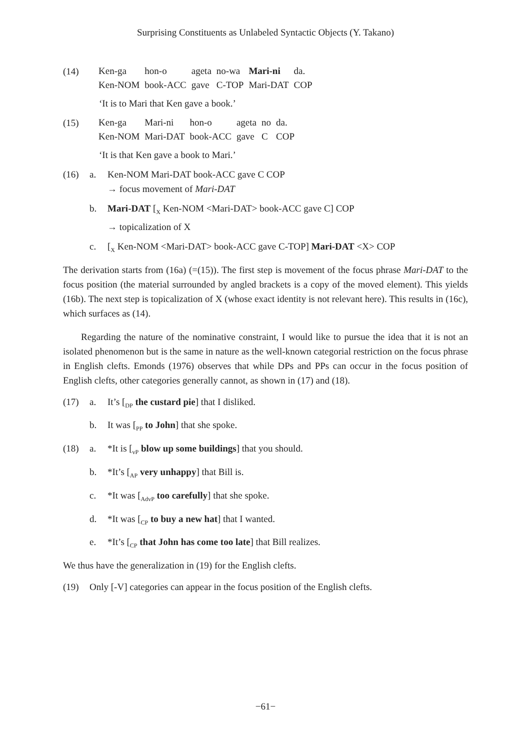Surprising Constituents as Unlabeled Syntactic Objects (Y. Takano)
(14)
| Ken-ga | hon-o | ageta | no-wa | Mari-ni | da. |
| Ken-NOM | book-ACC | gave | C-TOP | Mari-DAT | COP |
‘It is to Mari that Ken gave a book.’
(15)
| Ken-ga | Mari-ni | hon-o | ageta | no | da. |
| Ken-NOM | Mari-DAT | book-ACC | gave | C | COP |
‘It is that Ken gave a book to Mari.’
(16) a. Ken-NOM Mari-DAT book-ACC gave C COP
→ focus movement of Mari-DAT
b. Mari-DAT [<sub>X</sub> Ken-NOM <Mari-DAT> book-ACC gave C] COP
→ topicalization of X
c. [<sub>X</sub> Ken-NOM <Mari-DAT> book-ACC gave C-TOP] Mari-DAT <X> COP
The derivation starts from (16a) (=(15)). The first step is movement of the focus phrase Mari-DAT to the focus position (the material surrounded by angled brackets is a copy of the moved element). This yields (16b). The next step is topicalization of X (whose exact identity is not relevant here). This results in (16c), which surfaces as (14).
Regarding the nature of the nominative constraint, I would like to pursue the idea that it is not an isolated phenomenon but is the same in nature as the well-known categorial restriction on the focus phrase in English clefts. Emonds (1976) observes that while DPs and PPs can occur in the focus position of English clefts, other categories generally cannot, as shown in (17) and (18).
(17) a. It’s [<sub>DP</sub> the custard pie] that I disliked.
b. It was [<sub>PP</sub> to John] that she spoke.
(18) a. *It is [<sub>vP</sub> blow up some buildings] that you should.
b. *It’s [<sub>AP</sub> very unhappy] that Bill is.
c. *It was [<sub>AdvP</sub> too carefully] that she spoke.
d. *It was [<sub>CP</sub> to buy a new hat] that I wanted.
e. *It’s [<sub>CP</sub> that John has come too late] that Bill realizes.
We thus have the generalization in (19) for the English clefts.
(19) Only [-V] categories can appear in the focus position of the English clefts.
−61−